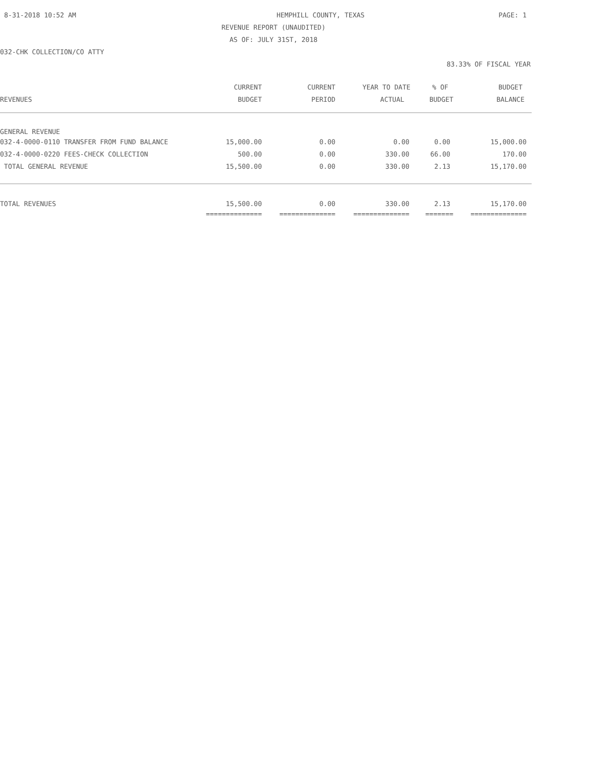8-31-2018 10:52 AM HEMPHILL COUNTY, TEXAS PAGE: 1
REVENUE REPORT (UNAUDITED)
AS OF: JULY 31ST, 2018
032-CHK COLLECTION/CO ATTY
83.33% OF FISCAL YEAR
| | CURRENT | CURRENT | YEAR TO DATE | % OF | BUDGET |
| --- | --- | --- | --- | --- | --- |
| REVENUES | BUDGET | PERIOD | ACTUAL | BUDGET | BALANCE |
| GENERAL REVENUE | | | | | |
| 032-4-0000-0110 TRANSFER FROM FUND BALANCE | 15,000.00 | 0.00 | 0.00 | 0.00 | 15,000.00 |
| 032-4-0000-0220 FEES-CHECK COLLECTION | 500.00 | 0.00 | 330.00 | 66.00 | 170.00 |
| TOTAL GENERAL REVENUE | 15,500.00 | 0.00 | 330.00 | 2.13 | 15,170.00 |
| TOTAL REVENUES | 15,500.00 | 0.00 | 330.00 | 2.13 | 15,170.00 |
| | ============== | ============== | ============== | ======= | ============== |